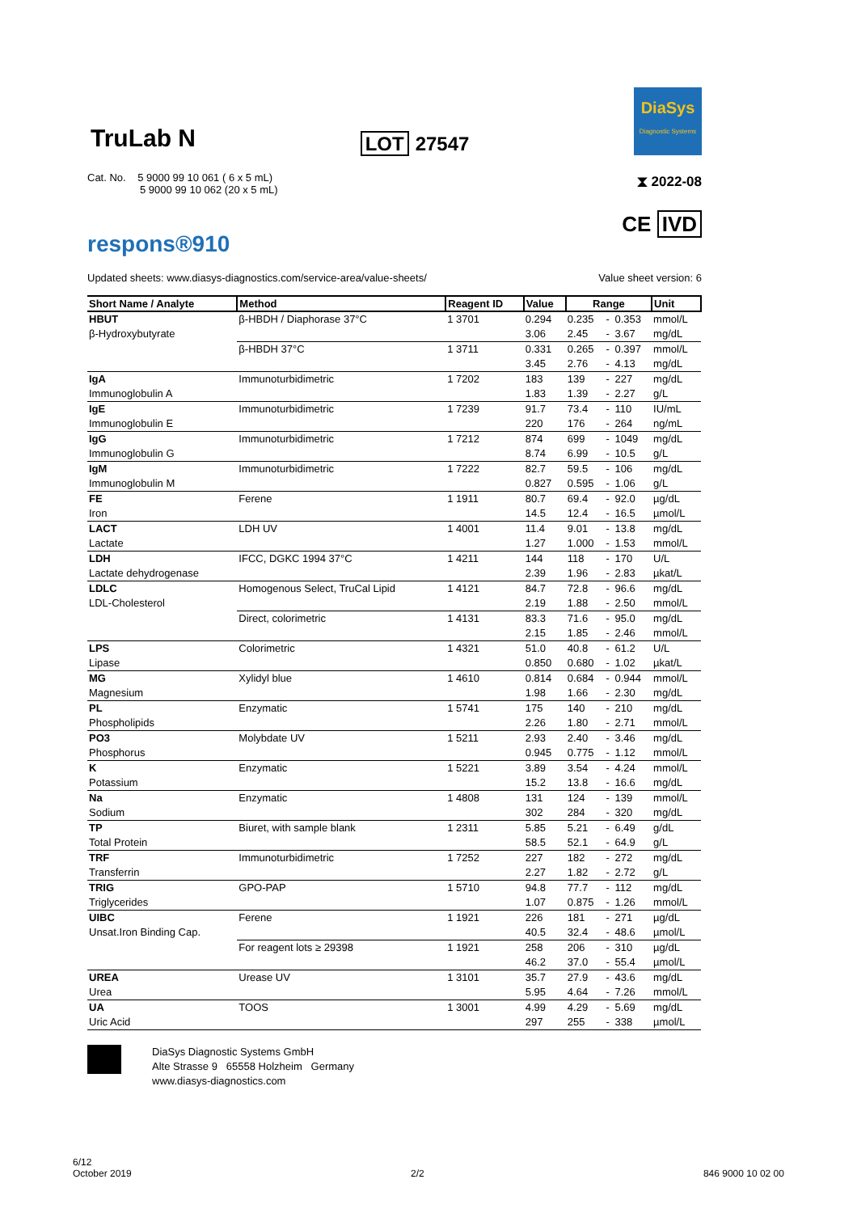TruLab N
LOT 27547
DiaSys
Diagnostic Systems
Cat. No. 5 9000 99 10 061 ( 6 x 5 mL)
5 9000 99 10 062 (20 x 5 mL)
⧗ 2022-08
respons®910
CE IVD
Updated sheets: www.diasys-diagnostics.com/service-area/value-sheets/
Value sheet version: 6
| Short Name / Analyte | Method | Reagent ID | Value | Range | | | Unit |
| --- | --- | --- | --- | --- | --- | --- | --- |
| HBUT | β-HBDH / Diaphorase 37°C | 1 3701 | 0.294 | 0.235 | - | 0.353 | mmol/L |
| β-Hydroxybutyrate | | | 3.06 | 2.45 | - | 3.67 | mg/dL |
| | β-HBDH 37°C | 1 3711 | 0.331 | 0.265 | - | 0.397 | mmol/L |
| | | | 3.45 | 2.76 | - | 4.13 | mg/dL |
| IgA | Immunoturbidimetric | 1 7202 | 183 | 139 | - | 227 | mg/dL |
| Immunoglobulin A | | | 1.83 | 1.39 | - | 2.27 | g/L |
| IgE | Immunoturbidimetric | 1 7239 | 91.7 | 73.4 | - | 110 | IU/mL |
| Immunoglobulin E | | | 220 | 176 | - | 264 | ng/mL |
| IgG | Immunoturbidimetric | 1 7212 | 874 | 699 | - | 1049 | mg/dL |
| Immunoglobulin G | | | 8.74 | 6.99 | - | 10.5 | g/L |
| IgM | Immunoturbidimetric | 1 7222 | 82.7 | 59.5 | - | 106 | mg/dL |
| Immunoglobulin M | | | 0.827 | 0.595 | - | 1.06 | g/L |
| FE | Ferene | 1 1911 | 80.7 | 69.4 | - | 92.0 | µg/dL |
| Iron | | | 14.5 | 12.4 | - | 16.5 | µmol/L |
| LACT | LDH UV | 1 4001 | 11.4 | 9.01 | - | 13.8 | mg/dL |
| Lactate | | | 1.27 | 1.000 | - | 1.53 | mmol/L |
| LDH | IFCC, DGKC 1994 37°C | 1 4211 | 144 | 118 | - | 170 | U/L |
| Lactate dehydrogenase | | | 2.39 | 1.96 | - | 2.83 | µkat/L |
| LDLC | Homogenous Select, TruCal Lipid | 1 4121 | 84.7 | 72.8 | - | 96.6 | mg/dL |
| LDL-Cholesterol | | | 2.19 | 1.88 | - | 2.50 | mmol/L |
| | Direct, colorimetric | 1 4131 | 83.3 | 71.6 | - | 95.0 | mg/dL |
| | | | 2.15 | 1.85 | - | 2.46 | mmol/L |
| LPS | Colorimetric | 1 4321 | 51.0 | 40.8 | - | 61.2 | U/L |
| Lipase | | | 0.850 | 0.680 | - | 1.02 | µkat/L |
| MG | Xylidyl blue | 1 4610 | 0.814 | 0.684 | - | 0.944 | mmol/L |
| Magnesium | | | 1.98 | 1.66 | - | 2.30 | mg/dL |
| PL | Enzymatic | 1 5741 | 175 | 140 | - | 210 | mg/dL |
| Phospholipids | | | 2.26 | 1.80 | - | 2.71 | mmol/L |
| PO3 | Molybdate UV | 1 5211 | 2.93 | 2.40 | - | 3.46 | mg/dL |
| Phosphorus | | | 0.945 | 0.775 | - | 1.12 | mmol/L |
| K | Enzymatic | 1 5221 | 3.89 | 3.54 | - | 4.24 | mmol/L |
| Potassium | | | 15.2 | 13.8 | - | 16.6 | mg/dL |
| Na | Enzymatic | 1 4808 | 131 | 124 | - | 139 | mmol/L |
| Sodium | | | 302 | 284 | - | 320 | mg/dL |
| TP | Biuret, with sample blank | 1 2311 | 5.85 | 5.21 | - | 6.49 | g/dL |
| Total Protein | | | 58.5 | 52.1 | - | 64.9 | g/L |
| TRF | Immunoturbidimetric | 1 7252 | 227 | 182 | - | 272 | mg/dL |
| Transferrin | | | 2.27 | 1.82 | - | 2.72 | g/L |
| TRIG | GPO-PAP | 1 5710 | 94.8 | 77.7 | - | 112 | mg/dL |
| Triglycerides | | | 1.07 | 0.875 | - | 1.26 | mmol/L |
| UIBC | Ferene | 1 1921 | 226 | 181 | - | 271 | µg/dL |
| Unsat.Iron Binding Cap. | | | 40.5 | 32.4 | - | 48.6 | µmol/L |
| | For reagent lots ≥ 29398 | 1 1921 | 258 | 206 | - | 310 | µg/dL |
| | | | 46.2 | 37.0 | - | 55.4 | µmol/L |
| UREA | Urease UV | 1 3101 | 35.7 | 27.9 | - | 43.6 | mg/dL |
| Urea | | | 5.95 | 4.64 | - | 7.26 | mmol/L |
| UA | TOOS | 1 3001 | 4.99 | 4.29 | - | 5.69 | mg/dL |
| Uric Acid | | | 297 | 255 | - | 338 | µmol/L |
DiaSys Diagnostic Systems GmbH
Alte Strasse 9 65558 Holzheim Germany
www.diasys-diagnostics.com
6/12
October 2019
2/2 846 9000 10 02 00